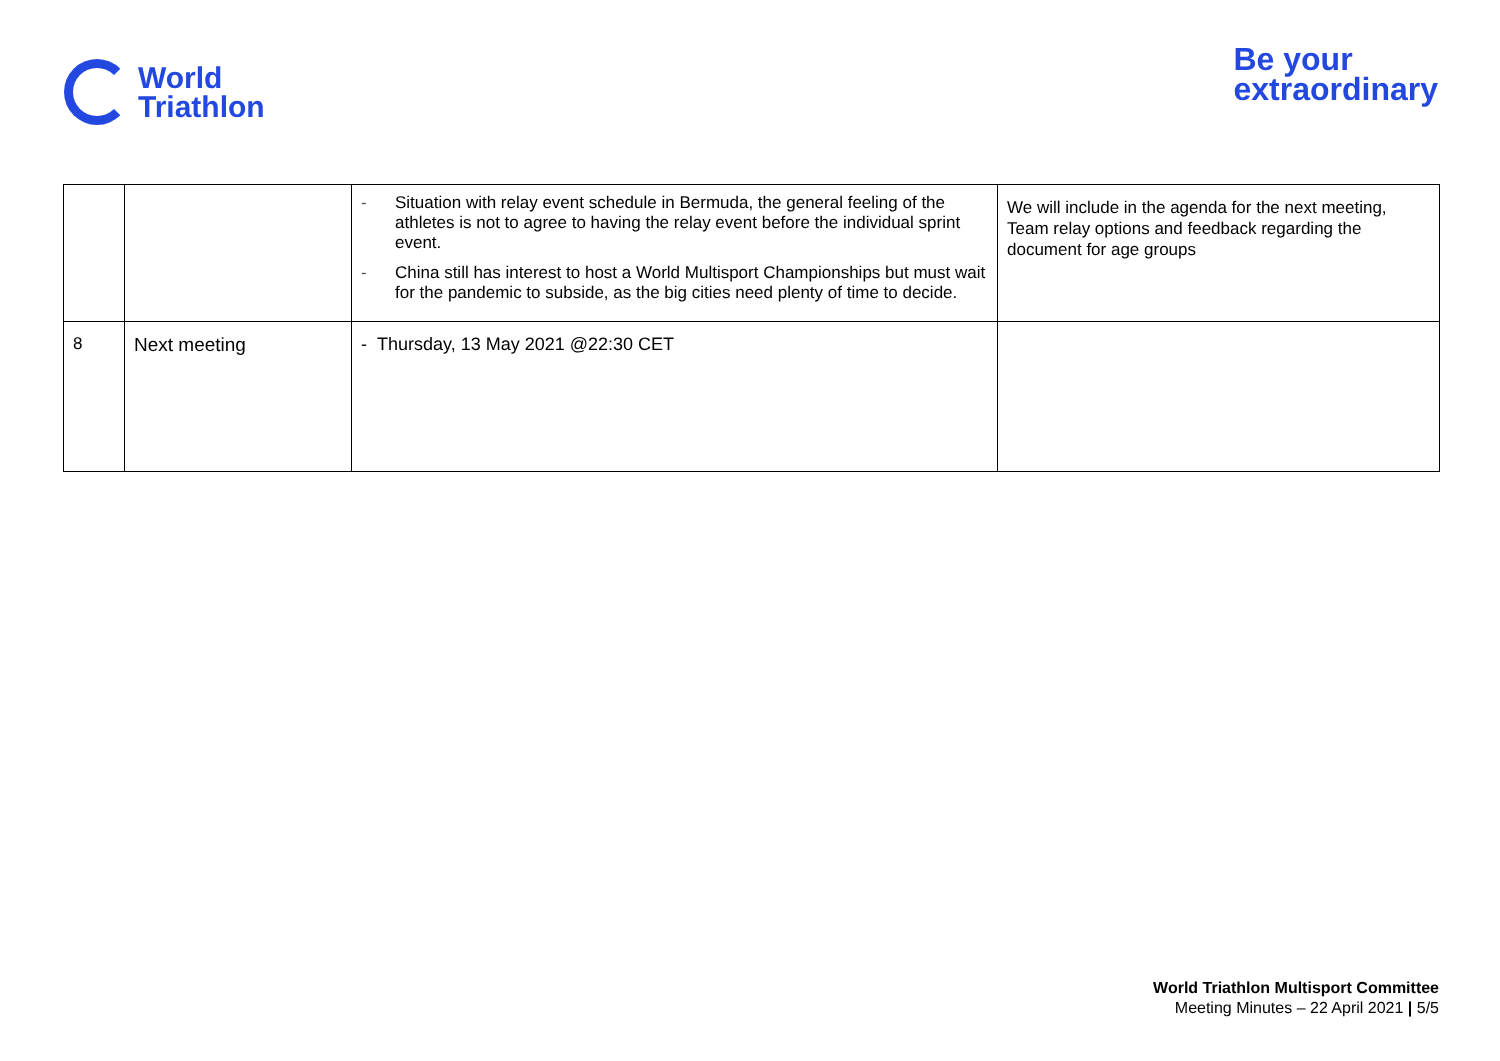World
Triathlon
Be your
extraordinary
| | | - Situation with relay event schedule in Bermuda, the general feeling of the athletes is not to agree to having the relay event before the individual sprint event. - China still has interest to host a World Multisport Championships but must wait for the pandemic to subside, as the big cities need plenty of time to decide. | We will include in the agenda for the next meeting, Team relay options and feedback regarding the document for age groups |
| 8 | Next meeting | - Thursday, 13 May 2021 @22:30 CET | |
World Triathlon Multisport Committee
Meeting Minutes – 22 April 2021 | 5/5